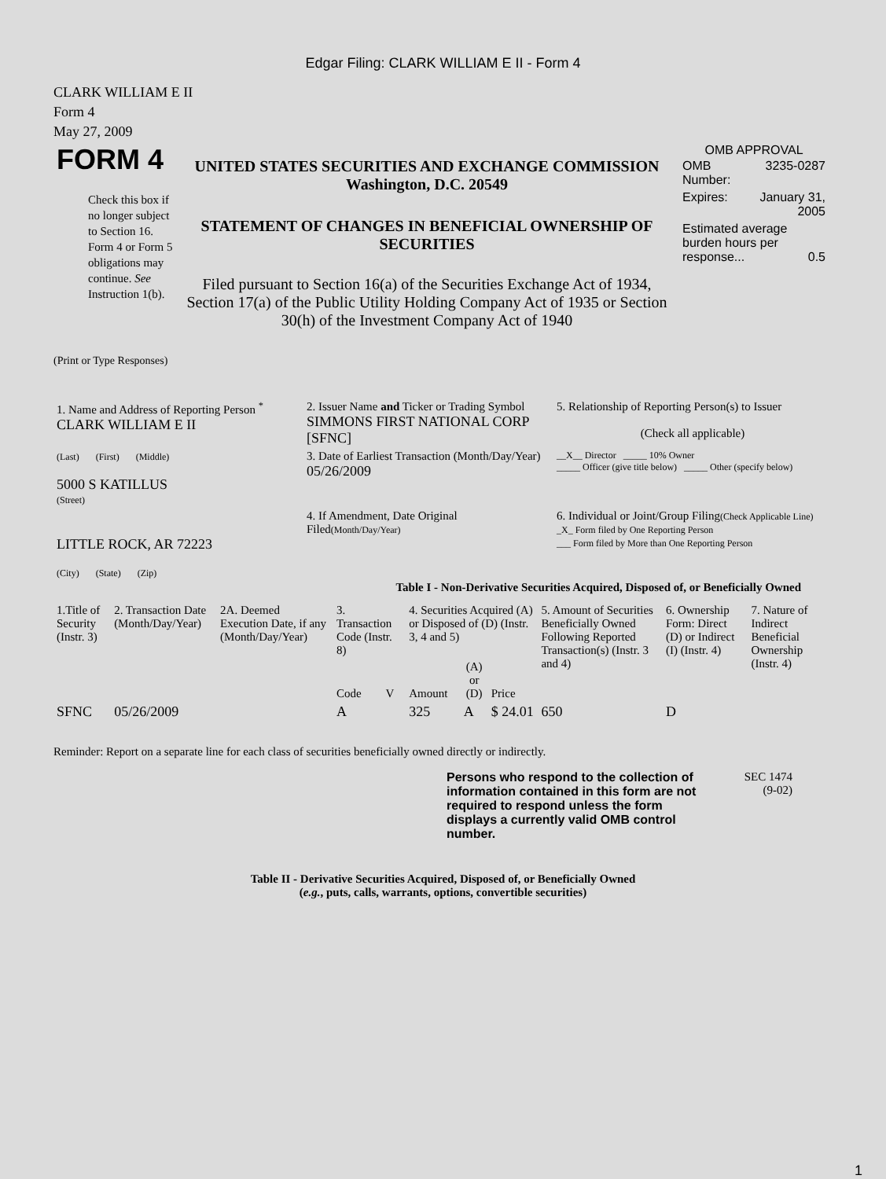Edgar Filing: CLARK WILLIAM E II - Form 4
CLARK WILLIAM E II
Form 4
May 27, 2009
| FORM 4 Check this box if no longer subject to Section 16. Form 4 or Form 5 obligations may continue. See Instruction 1(b). | UNITED STATES SECURITIES AND EXCHANGE COMMISSION Washington, D.C. 20549 STATEMENT OF CHANGES IN BENEFICIAL OWNERSHIP OF SECURITIES Filed pursuant to Section 16(a) of the Securities Exchange Act of 1934, Section 17(a) of the Public Utility Holding Company Act of 1935 or Section 30(h) of the Investment Company Act of 1940 | OMB APPROVAL / OMB Number: / 3235-0287 / / Expires: / January 31, 2005 / / Estimated average burden hours per response... 0.5 / / |
(Print or Type Responses)
| 1. Name and Address of Reporting Person <sup>*</sup> CLARK WILLIAM E II | 2. Issuer Name and Ticker or Trading Symbol SIMMONS FIRST NATIONAL CORP [SFNC] | 5. Relationship of Reporting Person(s) to Issuer (Check all applicable) |
| (Last) (First) (Middle) 5000 S KATILLUS (Street) | 3. Date of Earliest Transaction (Month/Day/Year) 05/26/2009 | __X__ Director _____ 10% Owner _____ Officer (give title below) _____ Other (specify below) |
| LITTLE ROCK, AR 72223 (City) (State) (Zip) | 4. If Amendment, Date Original Filed (Month/Day/Year) | 6. Individual or Joint/Group Filing (Check Applicable Line) _X_ Form filed by One Reporting Person ___ Form filed by More than One Reporting Person |
Table I - Non-Derivative Securities Acquired, Disposed of, or Beneficially Owned
| 1.Title of Security (Instr. 3) | 2. Transaction Date (Month/Day/Year) | 2A. Deemed Execution Date, if any (Month/Day/Year) | 3. Transaction Code (Instr. 8) | | 4. Securities Acquired (A) or Disposed of (D) (Instr. 3, 4 and 5) | | | 5. Amount of Securities Beneficially Owned Following Reported Transaction(s) (Instr. 3 and 4) | 6. Ownership Form: Direct (D) or Indirect (I) (Instr. 4) | 7. Nature of Indirect Beneficial Ownership (Instr. 4) |
| --- | --- | --- | --- | --- | --- | --- | --- | --- | --- | --- |
| | | | Code | V | Amount | (A) or (D) | Price | | | |
| SFNC | 05/26/2009 | | A | | 325 | A | $ 24.01 | 650 | D | |
Reminder: Report on a separate line for each class of securities beneficially owned directly or indirectly.
Persons who respond to the collection of information contained in this form are not required to respond unless the form displays a currently valid OMB control number.
SEC 1474
(9-02)
Table II - Derivative Securities Acquired, Disposed of, or Beneficially Owned
(e.g., puts, calls, warrants, options, convertible securities)
1